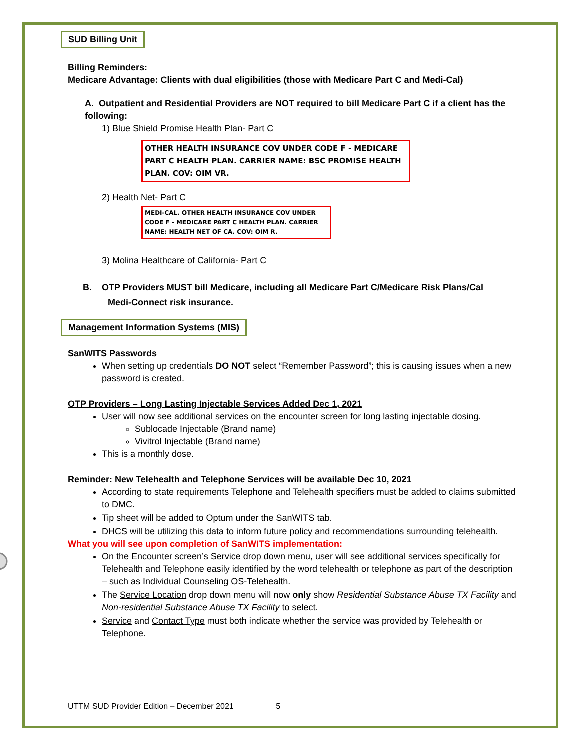SUD Billing Unit
Billing Reminders:
Medicare Advantage: Clients with dual eligibilities (those with Medicare Part C and Medi-Cal)
A. Outpatient and Residential Providers are NOT required to bill Medicare Part C if a client has the following:
1) Blue Shield Promise Health Plan- Part C
OTHER HEALTH INSURANCE COV UNDER CODE F - MEDICARE PART C HEALTH PLAN. CARRIER NAME: BSC PROMISE HEALTH PLAN. COV: OIM VR.
2) Health Net- Part C
MEDI-CAL. OTHER HEALTH INSURANCE COV UNDER CODE F - MEDICARE PART C HEALTH PLAN. CARRIER NAME: HEALTH NET OF CA. COV: OIM R.
3) Molina Healthcare of California- Part C
B. OTP Providers MUST bill Medicare, including all Medicare Part C/Medicare Risk Plans/Cal
Medi-Connect risk insurance.
Management Information Systems (MIS)
SanWITS Passwords
When setting up credentials DO NOT select “Remember Password”; this is causing issues when a new password is created.
OTP Providers – Long Lasting Injectable Services Added Dec 1, 2021
User will now see additional services on the encounter screen for long lasting injectable dosing.
Sublocade Injectable (Brand name)
Vivitrol Injectable (Brand name)
This is a monthly dose.
Reminder: New Telehealth and Telephone Services will be available Dec 10, 2021
According to state requirements Telephone and Telehealth specifiers must be added to claims submitted to DMC.
Tip sheet will be added to Optum under the SanWITS tab.
DHCS will be utilizing this data to inform future policy and recommendations surrounding telehealth.
What you will see upon completion of SanWITS implementation:
On the Encounter screen’s Service drop down menu, user will see additional services specifically for Telehealth and Telephone easily identified by the word telehealth or telephone as part of the description – such as Individual Counseling OS-Telehealth.
The Service Location drop down menu will now only show Residential Substance Abuse TX Facility and Non-residential Substance Abuse TX Facility to select.
Service and Contact Type must both indicate whether the service was provided by Telehealth or Telephone.
UTTM SUD Provider Edition – December 2021 5